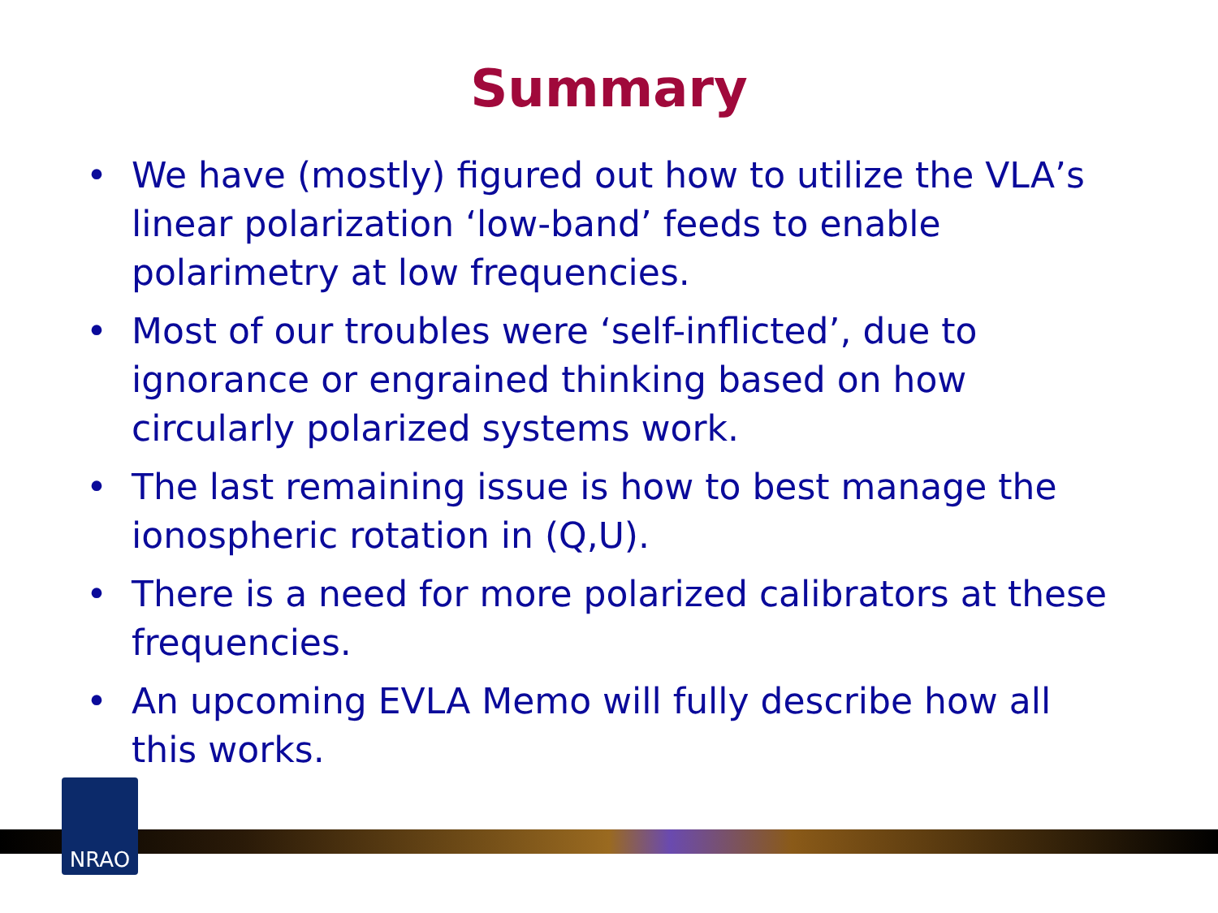Summary
• We have (mostly) figured out how to utilize the VLA’s linear polarization ‘low-band’ feeds to enable polarimetry at low frequencies.
• Most of our troubles were ‘self-inflicted’, due to ignorance or engrained thinking based on how circularly polarized systems work.
• The last remaining issue is how to best manage the ionospheric rotation in (Q,U).
• There is a need for more polarized calibrators at these frequencies.
• An upcoming EVLA Memo will fully describe how all this works.
NRAO